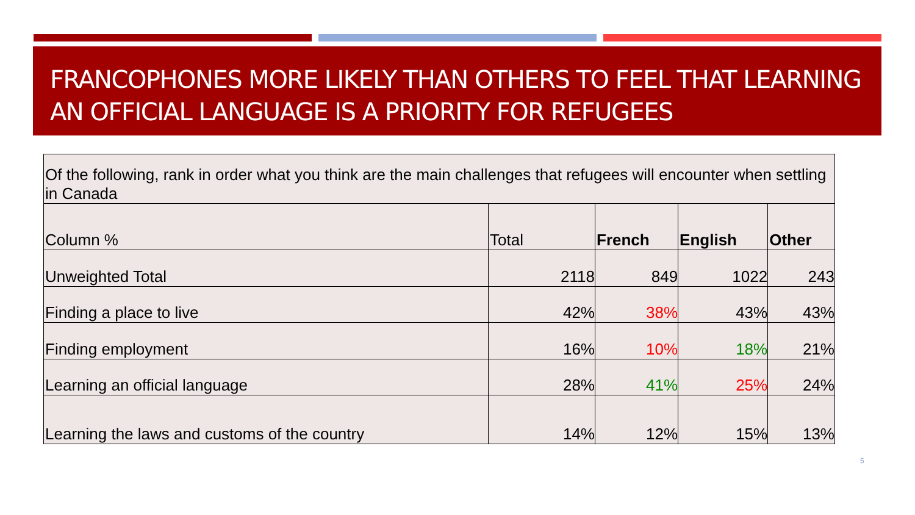FRANCOPHONES MORE LIKELY THAN OTHERS TO FEEL THAT LEARNING AN OFFICIAL LANGUAGE IS A PRIORITY FOR REFUGEES
| Of the following, rank in order what you think are the main challenges that refugees will encounter when settling in Canada | | | | |
| Column % | Total | French | English | Other |
| Unweighted Total | 2118 | 849 | 1022 | 243 |
| Finding a place to live | 42% | 38% | 43% | 43% |
| Finding employment | 16% | 10% | 18% | 21% |
| Learning an official language | 28% | 41% | 25% | 24% |
| Learning the laws and customs of the country | 14% | 12% | 15% | 13% |
5